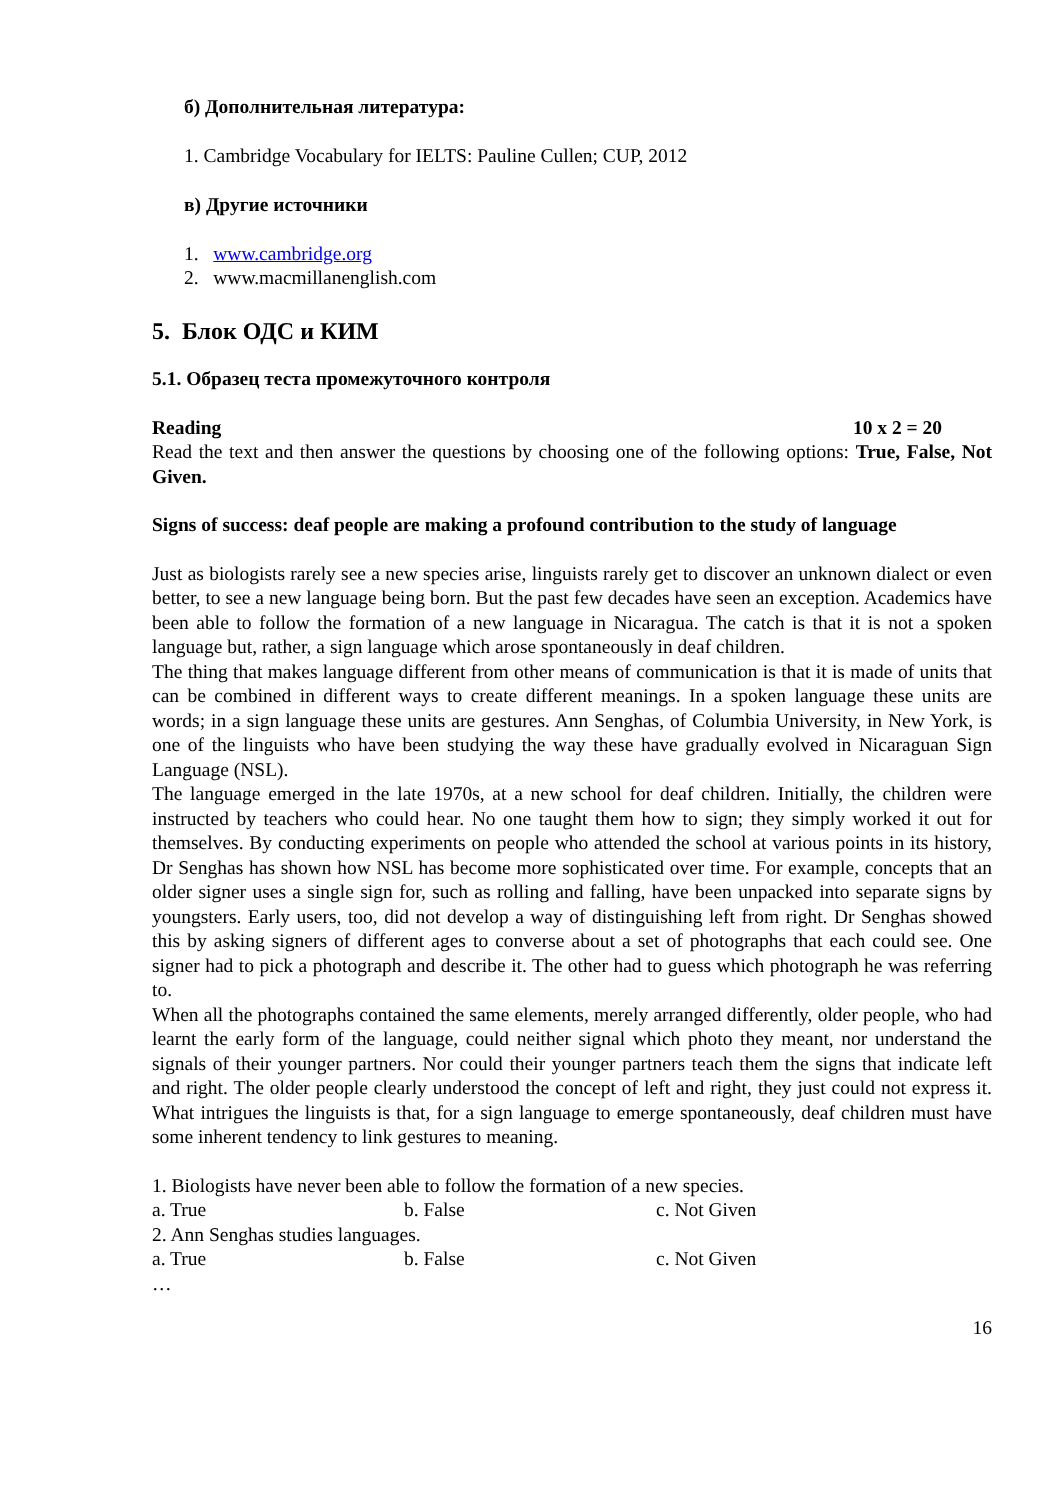б) Дополнительная литература:
1. Cambridge Vocabulary for IELTS: Pauline Cullen; CUP, 2012
в) Другие источники
1. www.cambridge.org
2. www.macmillanenglish.com
5. Блок ОДС и КИМ
5.1. Образец теста промежуточного контроля
Reading 10 x 2 = 20
Read the text and then answer the questions by choosing one of the following options: True, False, Not Given.
Signs of success: deaf people are making a profound contribution to the study of language
Just as biologists rarely see a new species arise, linguists rarely get to discover an unknown dialect or even better, to see a new language being born. But the past few decades have seen an exception. Academics have been able to follow the formation of a new language in Nicaragua. The catch is that it is not a spoken language but, rather, a sign language which arose spontaneously in deaf children.
The thing that makes language different from other means of communication is that it is made of units that can be combined in different ways to create different meanings. In a spoken language these units are words; in a sign language these units are gestures. Ann Senghas, of Columbia University, in New York, is one of the linguists who have been studying the way these have gradually evolved in Nicaraguan Sign Language (NSL).
The language emerged in the late 1970s, at a new school for deaf children. Initially, the children were instructed by teachers who could hear. No one taught them how to sign; they simply worked it out for themselves. By conducting experiments on people who attended the school at various points in its history, Dr Senghas has shown how NSL has become more sophisticated over time. For example, concepts that an older signer uses a single sign for, such as rolling and falling, have been unpacked into separate signs by youngsters. Early users, too, did not develop a way of distinguishing left from right. Dr Senghas showed this by asking signers of different ages to converse about a set of photographs that each could see. One signer had to pick a photograph and describe it. The other had to guess which photograph he was referring to.
When all the photographs contained the same elements, merely arranged differently, older people, who had learnt the early form of the language, could neither signal which photo they meant, nor understand the signals of their younger partners. Nor could their younger partners teach them the signs that indicate left and right. The older people clearly understood the concept of left and right, they just could not express it. What intrigues the linguists is that, for a sign language to emerge spontaneously, deaf children must have some inherent tendency to link gestures to meaning.
1. Biologists have never been able to follow the formation of a new species.
a. True b. False c. Not Given
2. Ann Senghas studies languages.
a. True b. False c. Not Given
…
16